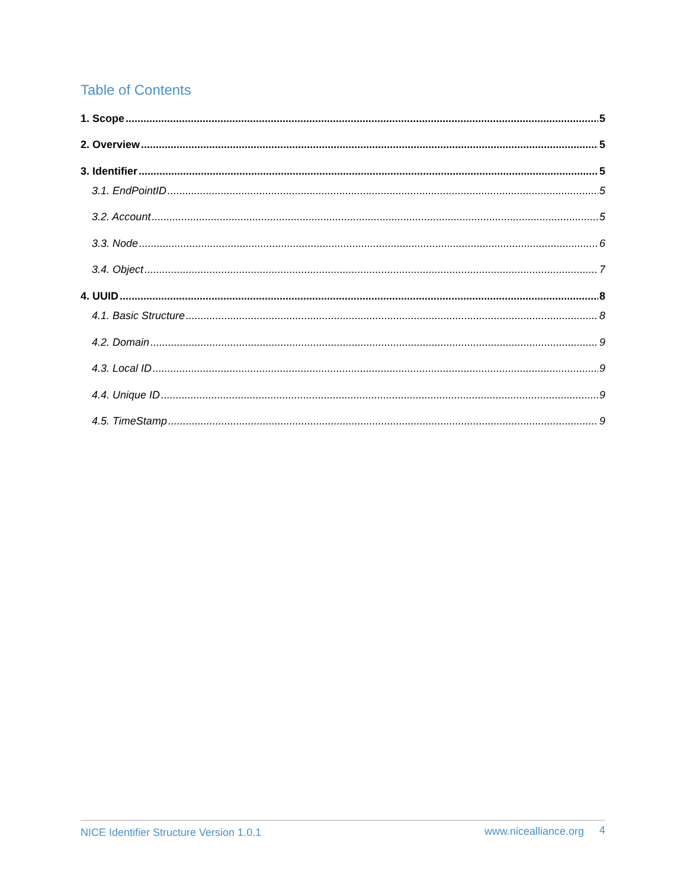Table of Contents
1. Scope 5
2. Overview 5
3. Identifier 5
3.1. EndPointID 5
3.2. Account 5
3.3. Node 6
3.4. Object 7
4. UUID 8
4.1. Basic Structure 8
4.2. Domain 9
4.3. Local ID 9
4.4. Unique ID 9
4.5. TimeStamp 9
NICE Identifier Structure Version 1.0.1 www.nicealliance.org 4